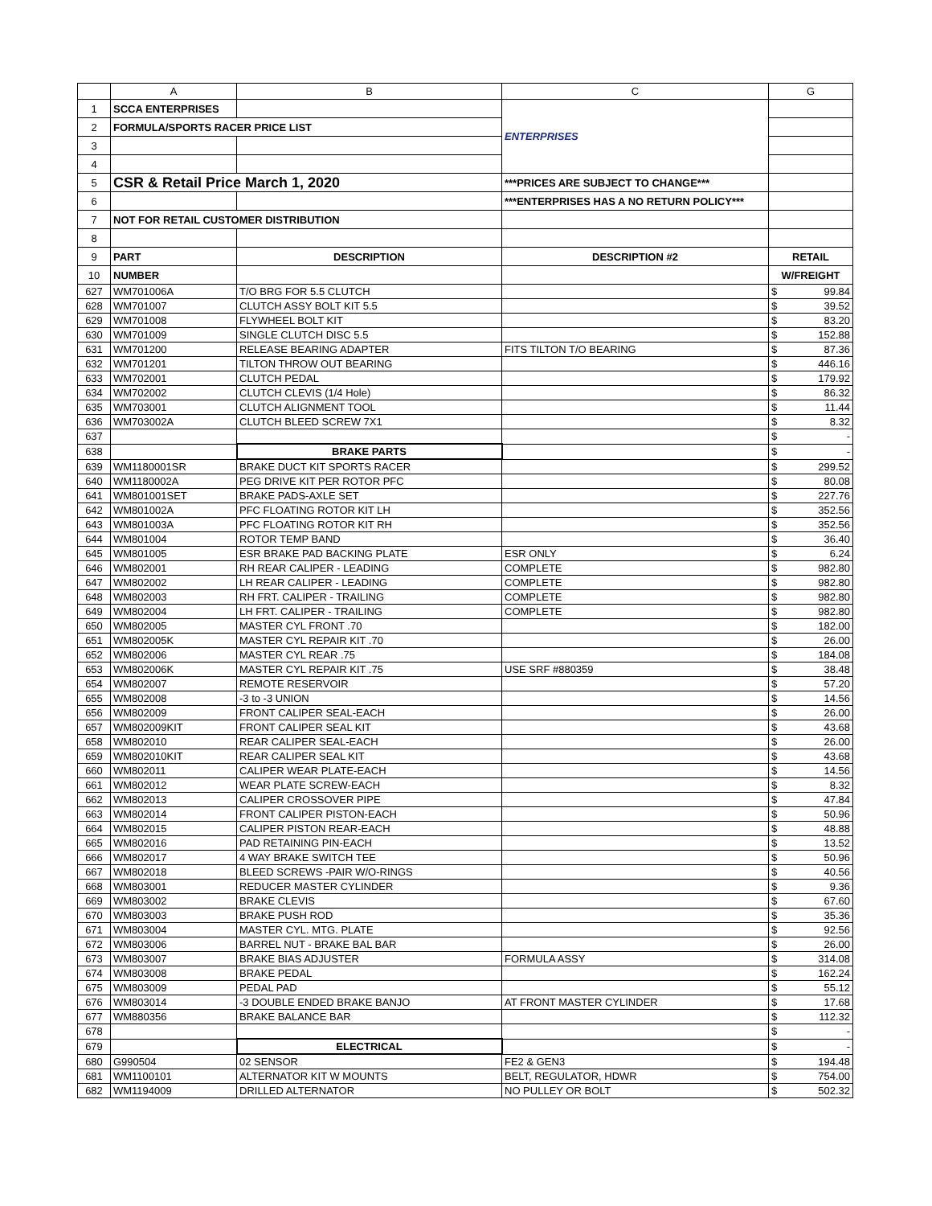| | A | B | C | G |
| --- | --- | --- | --- | --- |
| 1 | SCCA ENTERPRISES | | ENTERPRISES | |
| 2 | FORMULA/SPORTS RACER PRICE LIST | | | |
| 3 | | | | |
| 4 | | | | |
| 5 | CSR & Retail Price March 1, 2020 | | ***PRICES ARE SUBJECT TO CHANGE*** | |
| 6 | | | ***ENTERPRISES HAS A NO RETURN POLICY*** | |
| 7 | NOT FOR RETAIL CUSTOMER DISTRIBUTION | | | |
| 8 | | | | |
| 9 | PART | DESCRIPTION | DESCRIPTION #2 | RETAIL |
| 10 | NUMBER | | | W/FREIGHT |
| 627 | WM701006A | T/O BRG FOR 5.5 CLUTCH | | $ 99.84 |
| 628 | WM701007 | CLUTCH ASSY BOLT KIT 5.5 | | $ 39.52 |
| 629 | WM701008 | FLYWHEEL BOLT KIT | | $ 83.20 |
| 630 | WM701009 | SINGLE CLUTCH DISC 5.5 | | $ 152.88 |
| 631 | WM701200 | RELEASE BEARING ADAPTER | FITS TILTON T/O BEARING | $ 87.36 |
| 632 | WM701201 | TILTON THROW OUT BEARING | | $ 446.16 |
| 633 | WM702001 | CLUTCH PEDAL | | $ 179.92 |
| 634 | WM702002 | CLUTCH CLEVIS (1/4 Hole) | | $ 86.32 |
| 635 | WM703001 | CLUTCH ALIGNMENT TOOL | | $ 11.44 |
| 636 | WM703002A | CLUTCH BLEED SCREW 7X1 | | $ 8.32 |
| 637 | | | | $ - |
| 638 | | BRAKE PARTS | | $ - |
| 639 | WM1180001SR | BRAKE DUCT KIT SPORTS RACER | | $ 299.52 |
| 640 | WM1180002A | PEG DRIVE KIT PER ROTOR PFC | | $ 80.08 |
| 641 | WM801001SET | BRAKE PADS-AXLE SET | | $ 227.76 |
| 642 | WM801002A | PFC FLOATING ROTOR KIT LH | | $ 352.56 |
| 643 | WM801003A | PFC FLOATING ROTOR KIT RH | | $ 352.56 |
| 644 | WM801004 | ROTOR TEMP BAND | | $ 36.40 |
| 645 | WM801005 | ESR BRAKE PAD BACKING PLATE | ESR ONLY | $ 6.24 |
| 646 | WM802001 | RH REAR CALIPER - LEADING | COMPLETE | $ 982.80 |
| 647 | WM802002 | LH REAR CALIPER - LEADING | COMPLETE | $ 982.80 |
| 648 | WM802003 | RH FRT. CALIPER - TRAILING | COMPLETE | $ 982.80 |
| 649 | WM802004 | LH FRT. CALIPER - TRAILING | COMPLETE | $ 982.80 |
| 650 | WM802005 | MASTER CYL FRONT .70 | | $ 182.00 |
| 651 | WM802005K | MASTER CYL REPAIR KIT .70 | | $ 26.00 |
| 652 | WM802006 | MASTER CYL REAR .75 | | $ 184.08 |
| 653 | WM802006K | MASTER CYL REPAIR KIT .75 | USE SRF #880359 | $ 38.48 |
| 654 | WM802007 | REMOTE RESERVOIR | | $ 57.20 |
| 655 | WM802008 | -3 to -3 UNION | | $ 14.56 |
| 656 | WM802009 | FRONT CALIPER SEAL-EACH | | $ 26.00 |
| 657 | WM802009KIT | FRONT CALIPER SEAL KIT | | $ 43.68 |
| 658 | WM802010 | REAR CALIPER SEAL-EACH | | $ 26.00 |
| 659 | WM802010KIT | REAR CALIPER SEAL KIT | | $ 43.68 |
| 660 | WM802011 | CALIPER WEAR PLATE-EACH | | $ 14.56 |
| 661 | WM802012 | WEAR PLATE SCREW-EACH | | $ 8.32 |
| 662 | WM802013 | CALIPER CROSSOVER PIPE | | $ 47.84 |
| 663 | WM802014 | FRONT CALIPER PISTON-EACH | | $ 50.96 |
| 664 | WM802015 | CALIPER PISTON REAR-EACH | | $ 48.88 |
| 665 | WM802016 | PAD RETAINING PIN-EACH | | $ 13.52 |
| 666 | WM802017 | 4 WAY BRAKE SWITCH TEE | | $ 50.96 |
| 667 | WM802018 | BLEED SCREWS -PAIR W/O-RINGS | | $ 40.56 |
| 668 | WM803001 | REDUCER MASTER CYLINDER | | $ 9.36 |
| 669 | WM803002 | BRAKE CLEVIS | | $ 67.60 |
| 670 | WM803003 | BRAKE PUSH ROD | | $ 35.36 |
| 671 | WM803004 | MASTER CYL. MTG. PLATE | | $ 92.56 |
| 672 | WM803006 | BARREL NUT - BRAKE BAL BAR | | $ 26.00 |
| 673 | WM803007 | BRAKE BIAS ADJUSTER | FORMULA ASSY | $ 314.08 |
| 674 | WM803008 | BRAKE PEDAL | | $ 162.24 |
| 675 | WM803009 | PEDAL PAD | | $ 55.12 |
| 676 | WM803014 | -3 DOUBLE ENDED BRAKE BANJO | AT FRONT MASTER CYLINDER | $ 17.68 |
| 677 | WM880356 | BRAKE BALANCE BAR | | $ 112.32 |
| 678 | | | | $ - |
| 679 | | ELECTRICAL | | $ - |
| 680 | G990504 | 02 SENSOR | FE2 & GEN3 | $ 194.48 |
| 681 | WM1100101 | ALTERNATOR KIT W MOUNTS | BELT, REGULATOR, HDWR | $ 754.00 |
| 682 | WM1194009 | DRILLED ALTERNATOR | NO PULLEY OR BOLT | $ 502.32 |